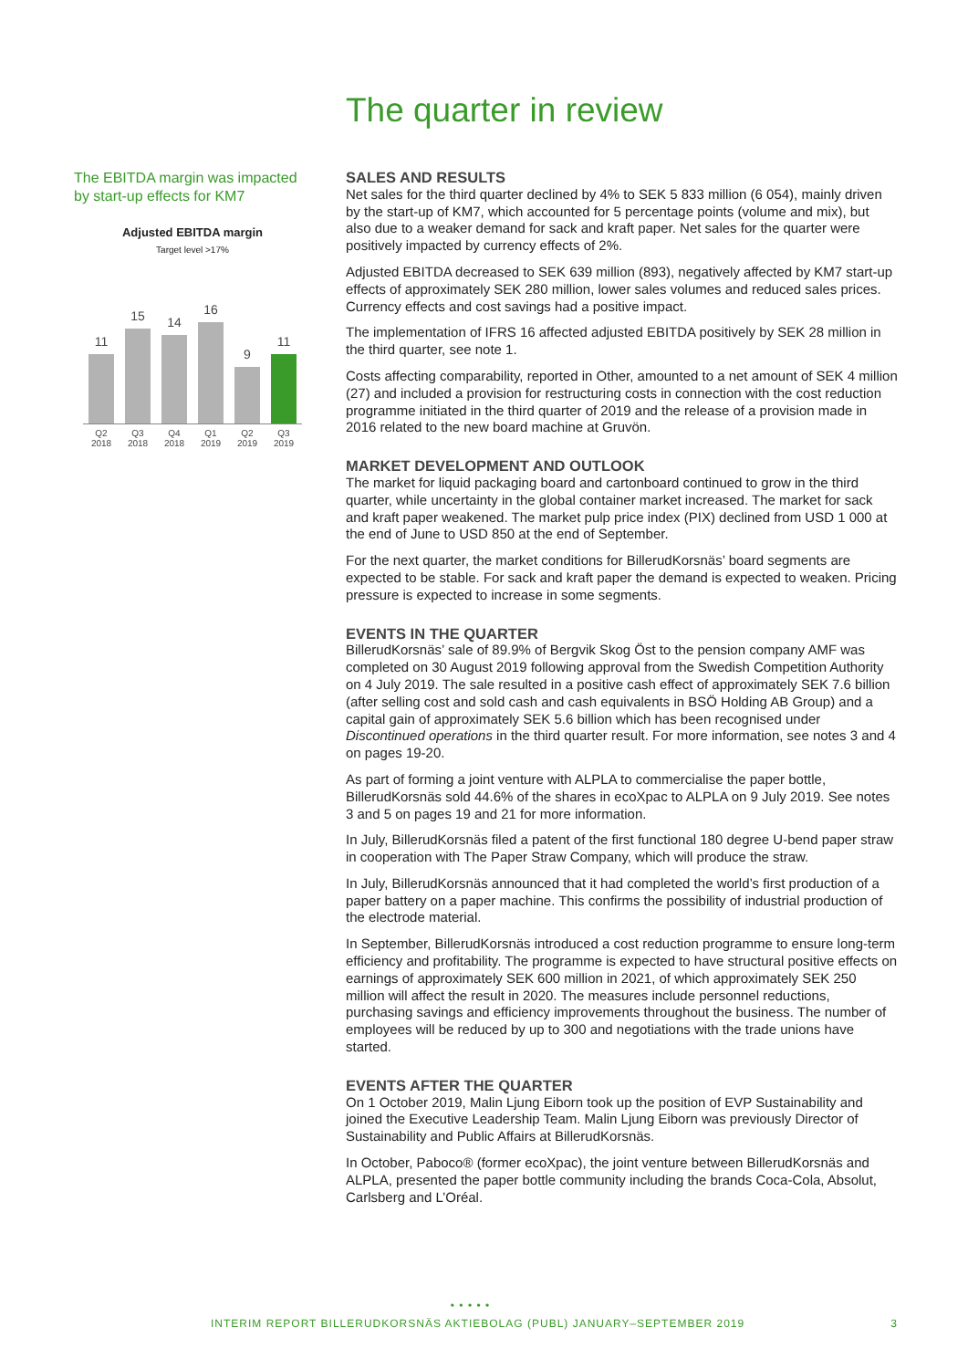The quarter in review
The EBITDA margin was impacted by start-up effects for KM7
Adjusted EBITDA margin
Target level >17%
11
15
14
16
9
11
Q2 2018 Q3 2018 Q4 2018 Q1 2019 Q2 2019 Q3 2019
SALES AND RESULTS
Net sales for the third quarter declined by 4% to SEK 5 833 million (6 054), mainly driven by the start-up of KM7, which accounted for 5 percentage points (volume and mix), but also due to a weaker demand for sack and kraft paper. Net sales for the quarter were positively impacted by currency effects of 2%.
Adjusted EBITDA decreased to SEK 639 million (893), negatively affected by KM7 start-up effects of approximately SEK 280 million, lower sales volumes and reduced sales prices. Currency effects and cost savings had a positive impact.
The implementation of IFRS 16 affected adjusted EBITDA positively by SEK 28 million in the third quarter, see note 1.
Costs affecting comparability, reported in Other, amounted to a net amount of SEK 4 million (27) and included a provision for restructuring costs in connection with the cost reduction programme initiated in the third quarter of 2019 and the release of a provision made in 2016 related to the new board machine at Gruvön.
MARKET DEVELOPMENT AND OUTLOOK
The market for liquid packaging board and cartonboard continued to grow in the third quarter, while uncertainty in the global container market increased. The market for sack and kraft paper weakened. The market pulp price index (PIX) declined from USD 1 000 at the end of June to USD 850 at the end of September.
For the next quarter, the market conditions for BillerudKorsnäs’ board segments are expected to be stable. For sack and kraft paper the demand is expected to weaken. Pricing pressure is expected to increase in some segments.
EVENTS IN THE QUARTER
BillerudKorsnäs’ sale of 89.9% of Bergvik Skog Öst to the pension company AMF was completed on 30 August 2019 following approval from the Swedish Competition Authority on 4 July 2019. The sale resulted in a positive cash effect of approximately SEK 7.6 billion (after selling cost and sold cash and cash equivalents in BSÖ Holding AB Group) and a capital gain of approximately SEK 5.6 billion which has been recognised under Discontinued operations in the third quarter result. For more information, see notes 3 and 4 on pages 19-20.
As part of forming a joint venture with ALPLA to commercialise the paper bottle, BillerudKorsnäs sold 44.6% of the shares in ecoXpac to ALPLA on 9 July 2019. See notes 3 and 5 on pages 19 and 21 for more information.
In July, BillerudKorsnäs filed a patent of the first functional 180 degree U-bend paper straw in cooperation with The Paper Straw Company, which will produce the straw.
In July, BillerudKorsnäs announced that it had completed the world’s first production of a paper battery on a paper machine. This confirms the possibility of industrial production of the electrode material.
In September, BillerudKorsnäs introduced a cost reduction programme to ensure long-term efficiency and profitability. The programme is expected to have structural positive effects on earnings of approximately SEK 600 million in 2021, of which approximately SEK 250 million will affect the result in 2020. The measures include personnel reductions, purchasing savings and efficiency improvements throughout the business. The number of employees will be reduced by up to 300 and negotiations with the trade unions have started.
EVENTS AFTER THE QUARTER
On 1 October 2019, Malin Ljung Eiborn took up the position of EVP Sustainability and joined the Executive Leadership Team. Malin Ljung Eiborn was previously Director of Sustainability and Public Affairs at BillerudKorsnäs.
In October, Paboco® (former ecoXpac), the joint venture between BillerudKorsnäs and ALPLA, presented the paper bottle community including the brands Coca-Cola, Absolut, Carlsberg and L’Oréal.
• • • • •
INTERIM REPORT BILLERUDKORSNÄS AKTIEBOLAG (PUBL) JANUARY–SEPTEMBER 2019 3